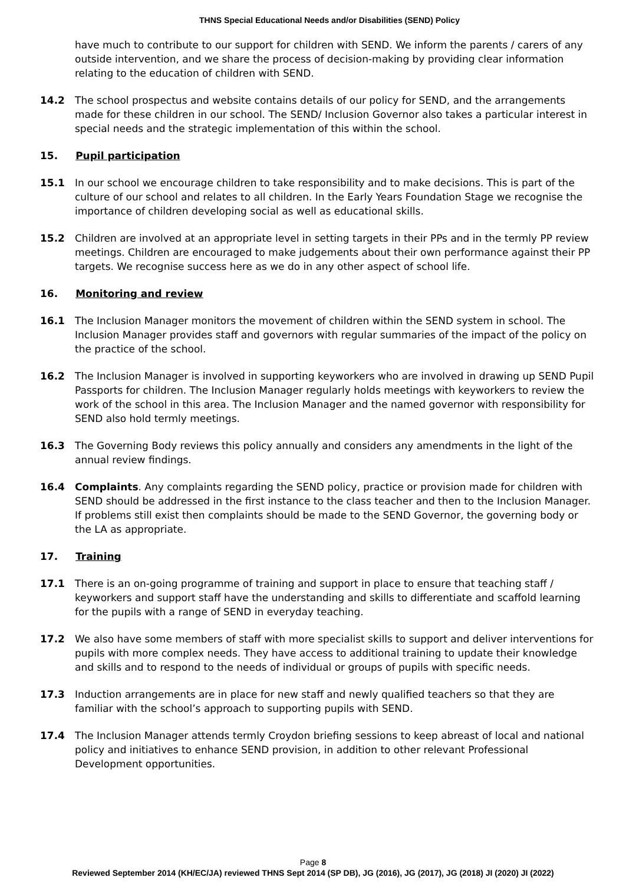THNS Special Educational Needs and/or Disabilities (SEND) Policy
have much to contribute to our support for children with SEND. We inform the parents / carers of any outside intervention, and we share the process of decision-making by providing clear information relating to the education of children with SEND.
14.2 The school prospectus and website contains details of our policy for SEND, and the arrangements made for these children in our school. The SEND/ Inclusion Governor also takes a particular interest in special needs and the strategic implementation of this within the school.
15. Pupil participation
15.1 In our school we encourage children to take responsibility and to make decisions. This is part of the culture of our school and relates to all children. In the Early Years Foundation Stage we recognise the importance of children developing social as well as educational skills.
15.2 Children are involved at an appropriate level in setting targets in their PPs and in the termly PP review meetings. Children are encouraged to make judgements about their own performance against their PP targets. We recognise success here as we do in any other aspect of school life.
16. Monitoring and review
16.1 The Inclusion Manager monitors the movement of children within the SEND system in school. The Inclusion Manager provides staff and governors with regular summaries of the impact of the policy on the practice of the school.
16.2 The Inclusion Manager is involved in supporting keyworkers who are involved in drawing up SEND Pupil Passports for children. The Inclusion Manager regularly holds meetings with keyworkers to review the work of the school in this area. The Inclusion Manager and the named governor with responsibility for SEND also hold termly meetings.
16.3 The Governing Body reviews this policy annually and considers any amendments in the light of the annual review findings.
16.4 Complaints. Any complaints regarding the SEND policy, practice or provision made for children with SEND should be addressed in the first instance to the class teacher and then to the Inclusion Manager. If problems still exist then complaints should be made to the SEND Governor, the governing body or the LA as appropriate.
17. Training
17.1 There is an on-going programme of training and support in place to ensure that teaching staff / keyworkers and support staff have the understanding and skills to differentiate and scaffold learning for the pupils with a range of SEND in everyday teaching.
17.2 We also have some members of staff with more specialist skills to support and deliver interventions for pupils with more complex needs. They have access to additional training to update their knowledge and skills and to respond to the needs of individual or groups of pupils with specific needs.
17.3 Induction arrangements are in place for new staff and newly qualified teachers so that they are familiar with the school’s approach to supporting pupils with SEND.
17.4 The Inclusion Manager attends termly Croydon briefing sessions to keep abreast of local and national policy and initiatives to enhance SEND provision, in addition to other relevant Professional Development opportunities.
Page 8
Reviewed September 2014 (KH/EC/JA) reviewed THNS Sept 2014 (SP DB), JG (2016), JG (2017), JG (2018) JI (2020) JI (2022)